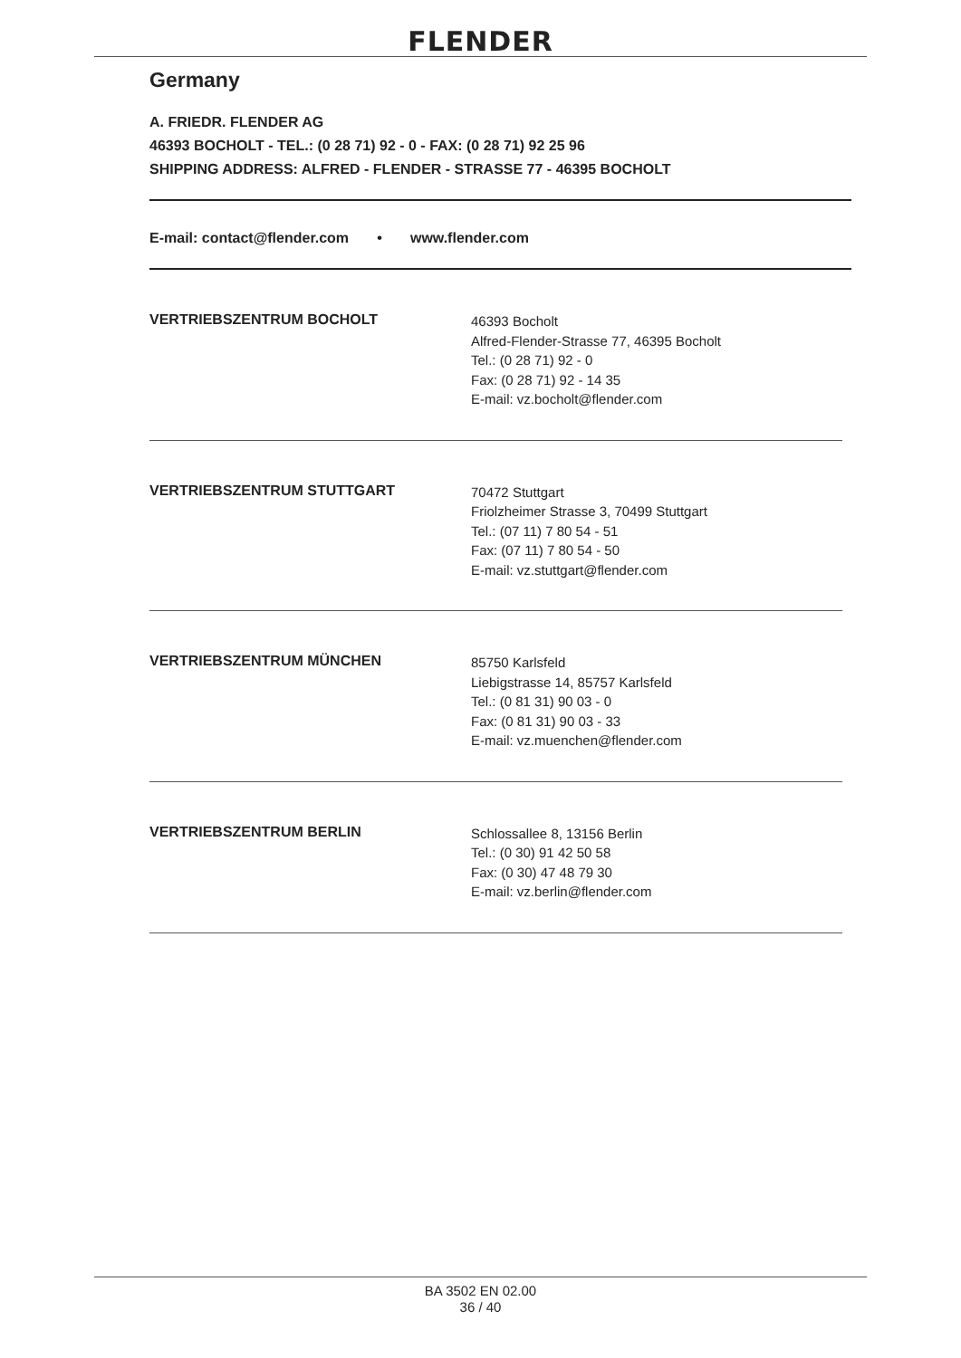FLENDER
Germany
A. FRIEDR. FLENDER AG
46393 BOCHOLT - TEL.: (0 28 71) 92 - 0 - FAX: (0 28 71) 92 25 96
SHIPPING ADDRESS: ALFRED - FLENDER - STRASSE 77 - 46395 BOCHOLT
E-mail: contact@flender.com • www.flender.com
VERTRIEBSZENTRUM BOCHOLT
46393 Bocholt
Alfred-Flender-Strasse 77, 46395 Bocholt
Tel.: (0 28 71) 92 - 0
Fax: (0 28 71) 92 - 14 35
E-mail: vz.bocholt@flender.com
VERTRIEBSZENTRUM STUTTGART
70472 Stuttgart
Friolzheimer Strasse 3, 70499 Stuttgart
Tel.: (07 11) 7 80 54 - 51
Fax: (07 11) 7 80 54 - 50
E-mail: vz.stuttgart@flender.com
VERTRIEBSZENTRUM MÜNCHEN
85750 Karlsfeld
Liebigstrasse 14, 85757 Karlsfeld
Tel.: (0 81 31) 90 03 - 0
Fax: (0 81 31) 90 03 - 33
E-mail: vz.muenchen@flender.com
VERTRIEBSZENTRUM BERLIN
Schlossallee 8, 13156 Berlin
Tel.: (0 30) 91 42 50 58
Fax: (0 30) 47 48 79 30
E-mail: vz.berlin@flender.com
BA 3502 EN 02.00
36 / 40